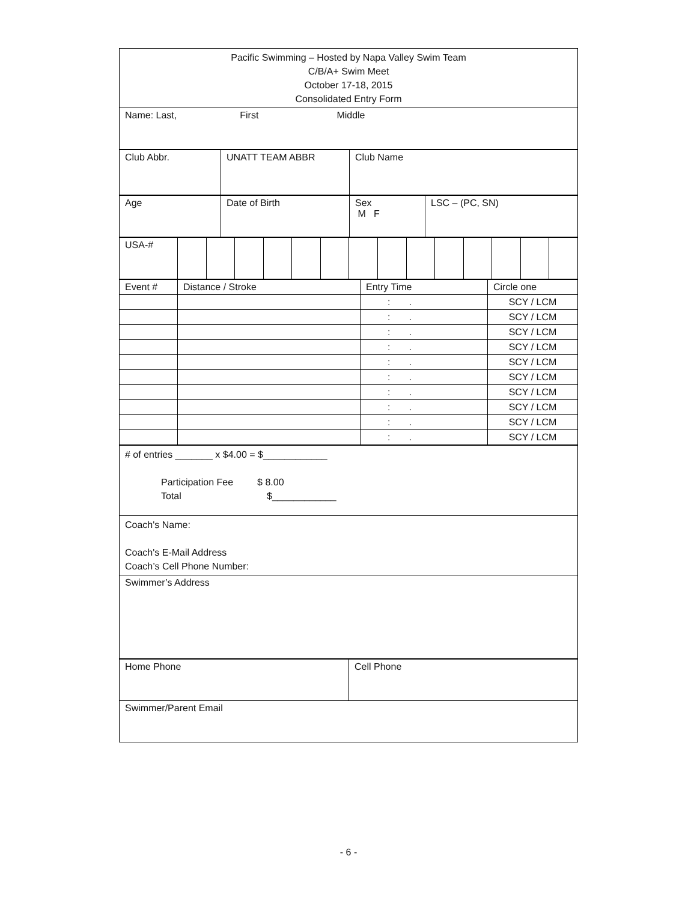| Pacific Swimming – Hosted by Napa Valley Swim Team C/B/A+ Swim Meet October 17-18, 2015 Consolidated Entry Form |
| Name: Last, First Middle |
| Club Abbr. | UNATT TEAM ABBR | Club Name |
| Age | Date of Birth | Sex M F | LSC – (PC, SN) |
| USA-# | | | | | | | | | | | | | | |
| Event # | Distance / Stroke | Entry Time | Circle one |
| | | : . | SCY / LCM |
| | | : . | SCY / LCM |
| | | : . | SCY / LCM |
| | | : . | SCY / LCM |
| | | : . | SCY / LCM |
| | | : . | SCY / LCM |
| | | : . | SCY / LCM |
| | | : . | SCY / LCM |
| | | : . | SCY / LCM |
| | | : . | SCY / LCM |
| # of entries _______ x $4.00 = $____________ Participation Fee $ 8.00 Total $____________ |
| Coach's Name: Coach's E-Mail Address Coach’s Cell Phone Number: |
| Swimmer’s Address |
| Home Phone | Cell Phone |
| Swimmer/Parent Email | |
- 6 -